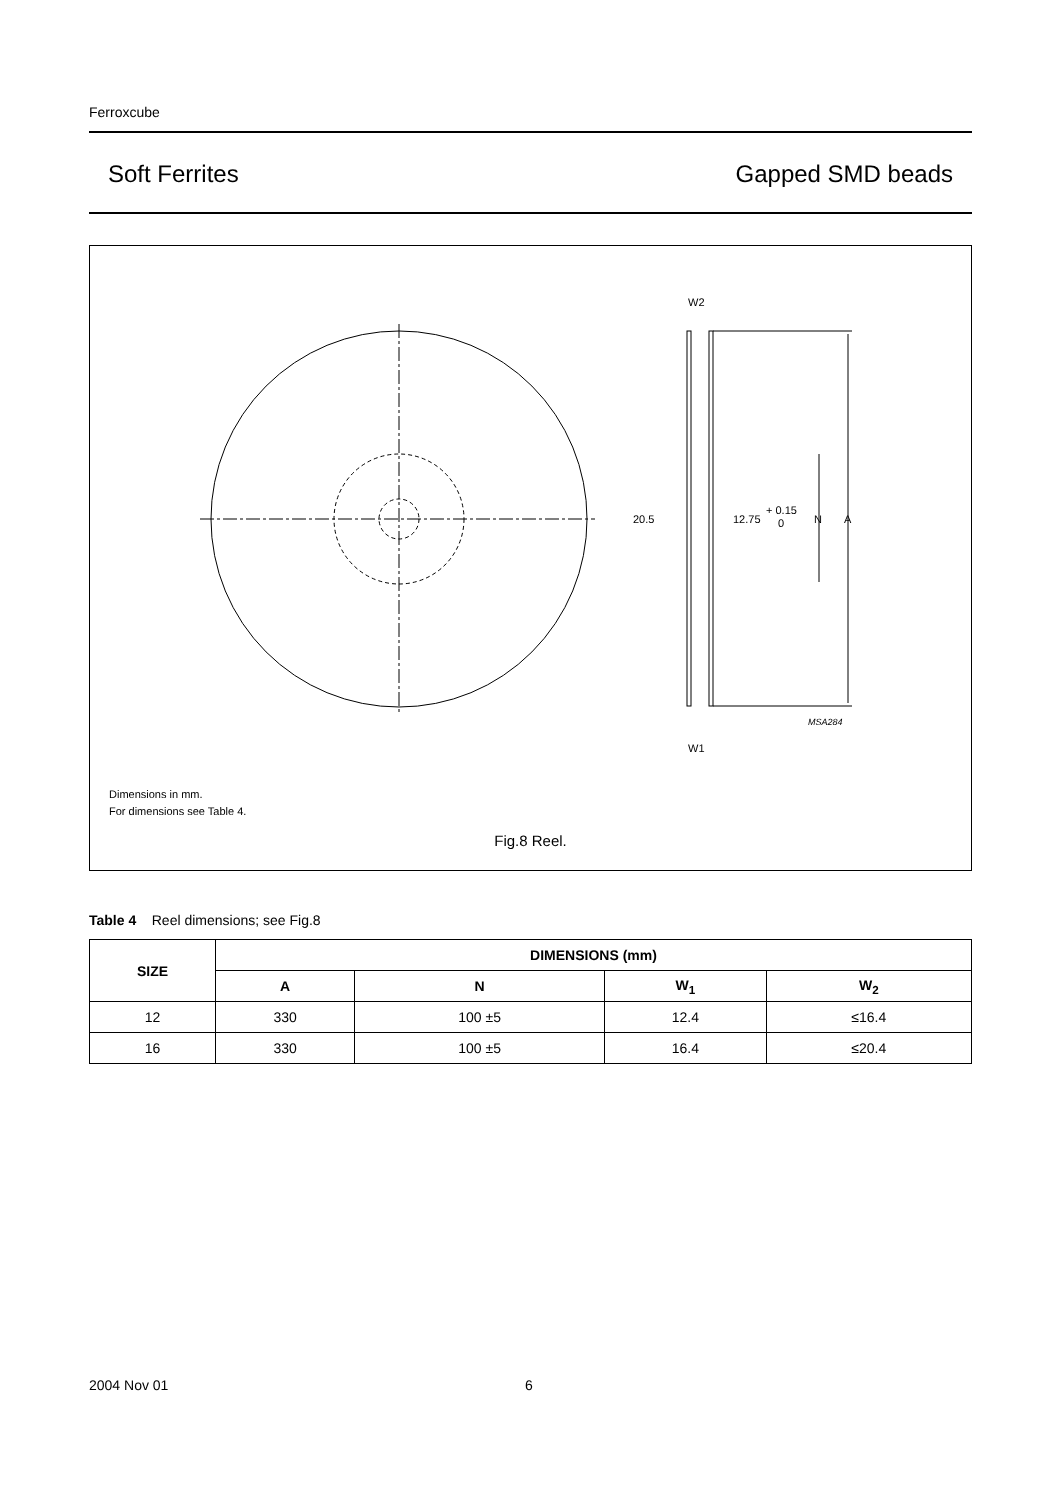Ferroxcube
Soft Ferrites Gapped SMD beads
W2
W1
20.5
12.75
+ 0.15
0
N
A
MSA284
Dimensions in mm.
For dimensions see Table 4.
Fig.8 Reel.
Table 4 Reel dimensions; see Fig.8
| SIZE | DIMENSIONS (mm) | | | |
| --- | --- | --- | --- | --- |
| | A | N | W<sub>1</sub> | W<sub>2</sub> |
| 12 | 330 | 100 ±5 | 12.4 | ≤16.4 |
| 16 | 330 | 100 ±5 | 16.4 | ≤20.4 |
2004 Nov 01 6